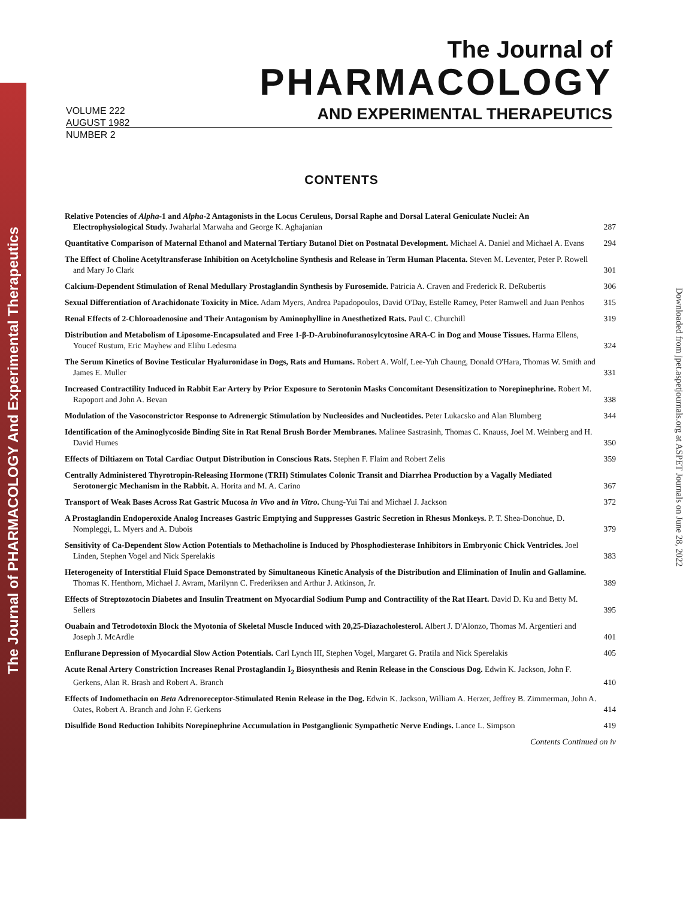The Journal of PHARMACOLOGY And Experimental Therapeutics
Downloaded from jpet.aspetjournals.org at ASPET Journals on June 28, 2022
VOLUME 222
AUGUST 1982
NUMBER 2
The Journal of
PHARMACOLOGY
AND EXPERIMENTAL THERAPEUTICS
CONTENTS
Relative Potencies of Alpha-1 and Alpha-2 Antagonists in the Locus Ceruleus, Dorsal Raphe and Dorsal Lateral Geniculate Nuclei: An Electrophysiological Study. Jwaharlal Marwaha and George K. Aghajanian
287
Quantitative Comparison of Maternal Ethanol and Maternal Tertiary Butanol Diet on Postnatal Development. Michael A. Daniel and Michael A. Evans
294
The Effect of Choline Acetyltransferase Inhibition on Acetylcholine Synthesis and Release in Term Human Placenta. Steven M. Leventer, Peter P. Rowell and Mary Jo Clark
301
Calcium-Dependent Stimulation of Renal Medullary Prostaglandin Synthesis by Furosemide. Patricia A. Craven and Frederick R. DeRubertis
306
Sexual Differentiation of Arachidonate Toxicity in Mice. Adam Myers, Andrea Papadopoulos, David O'Day, Estelle Ramey, Peter Ramwell and Juan Penhos
315
Renal Effects of 2-Chloroadenosine and Their Antagonism by Aminophylline in Anesthetized Rats. Paul C. Churchill
319
Distribution and Metabolism of Liposome-Encapsulated and Free 1-β-D-Arubinofuranosylcytosine ARA-C in Dog and Mouse Tissues. Harma Ellens, Youcef Rustum, Eric Mayhew and Elihu Ledesma
324
The Serum Kinetics of Bovine Testicular Hyaluronidase in Dogs, Rats and Humans. Robert A. Wolf, Lee-Yuh Chaung, Donald O'Hara, Thomas W. Smith and James E. Muller
331
Increased Contractility Induced in Rabbit Ear Artery by Prior Exposure to Serotonin Masks Concomitant Desensitization to Norepinephrine. Robert M. Rapoport and John A. Bevan
338
Modulation of the Vasoconstrictor Response to Adrenergic Stimulation by Nucleosides and Nucleotides. Peter Lukacsko and Alan Blumberg
344
Identification of the Aminoglycoside Binding Site in Rat Renal Brush Border Membranes. Malinee Sastrasinh, Thomas C. Knauss, Joel M. Weinberg and H. David Humes
350
Effects of Diltiazem on Total Cardiac Output Distribution in Conscious Rats. Stephen F. Flaim and Robert Zelis
359
Centrally Administered Thyrotropin-Releasing Hormone (TRH) Stimulates Colonic Transit and Diarrhea Production by a Vagally Mediated Serotonergic Mechanism in the Rabbit. A. Horita and M. A. Carino
367
Transport of Weak Bases Across Rat Gastric Mucosa in Vivo and in Vitro. Chung-Yui Tai and Michael J. Jackson
372
A Prostaglandin Endoperoxide Analog Increases Gastric Emptying and Suppresses Gastric Secretion in Rhesus Monkeys. P. T. Shea-Donohue, D. Nompleggi, L. Myers and A. Dubois
379
Sensitivity of Ca-Dependent Slow Action Potentials to Methacholine is Induced by Phosphodiesterase Inhibitors in Embryonic Chick Ventricles. Joel Linden, Stephen Vogel and Nick Sperelakis
383
Heterogeneity of Interstitial Fluid Space Demonstrated by Simultaneous Kinetic Analysis of the Distribution and Elimination of Inulin and Gallamine. Thomas K. Henthorn, Michael J. Avram, Marilynn C. Frederiksen and Arthur J. Atkinson, Jr.
389
Effects of Streptozotocin Diabetes and Insulin Treatment on Myocardial Sodium Pump and Contractility of the Rat Heart. David D. Ku and Betty M. Sellers
395
Ouabain and Tetrodotoxin Block the Myotonia of Skeletal Muscle Induced with 20,25-Diazacholesterol. Albert J. D'Alonzo, Thomas M. Argentieri and Joseph J. McArdle
401
Enflurane Depression of Myocardial Slow Action Potentials. Carl Lynch III, Stephen Vogel, Margaret G. Pratila and Nick Sperelakis
405
Acute Renal Artery Constriction Increases Renal Prostaglandin I<sub>2</sub> Biosynthesis and Renin Release in the Conscious Dog. Edwin K. Jackson, John F. Gerkens, Alan R. Brash and Robert A. Branch
410
Effects of Indomethacin on Beta Adrenoreceptor-Stimulated Renin Release in the Dog. Edwin K. Jackson, William A. Herzer, Jeffrey B. Zimmerman, John A. Oates, Robert A. Branch and John F. Gerkens
414
Disulfide Bond Reduction Inhibits Norepinephrine Accumulation in Postganglionic Sympathetic Nerve Endings. Lance L. Simpson
419
Contents Continued on iv